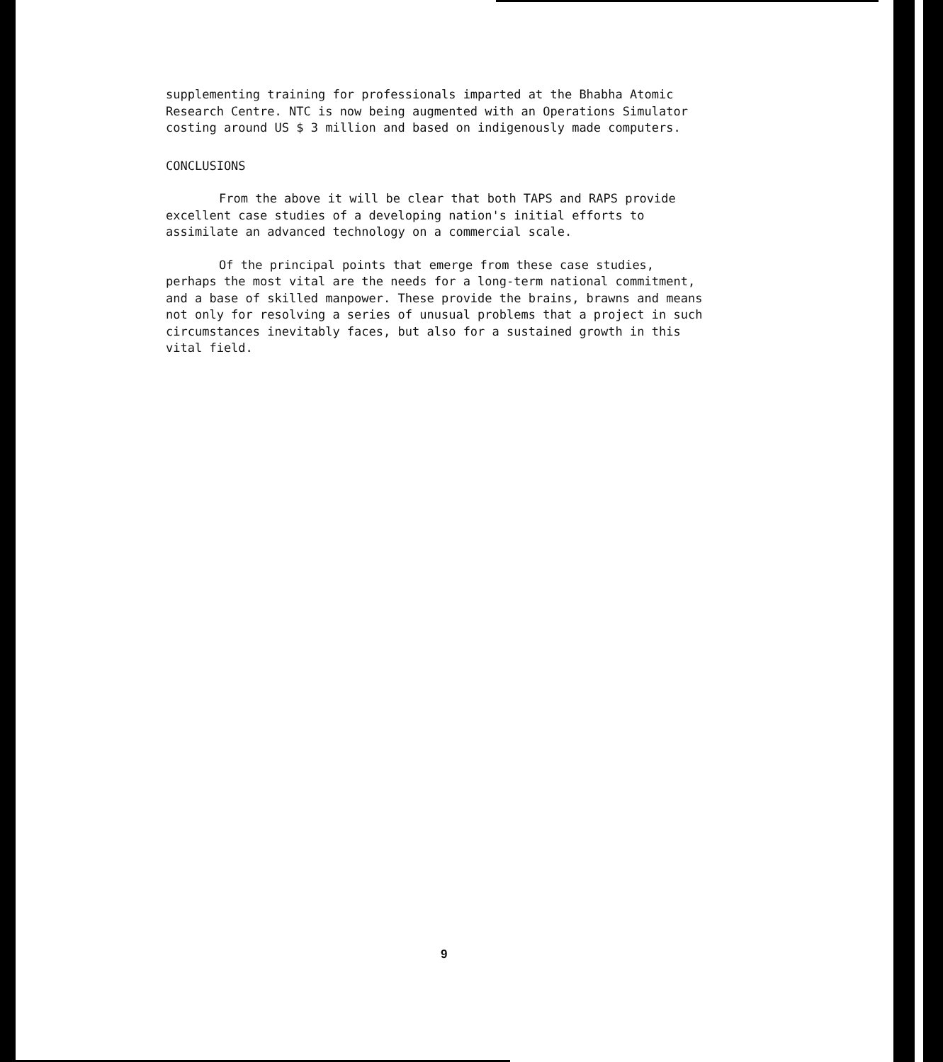supplementing training for professionals imparted at the Bhabha Atomic Research Centre. NTC is now being augmented with an Operations Simulator costing around US $ 3 million and based on indigenously made computers.
CONCLUSIONS
From the above it will be clear that both TAPS and RAPS provide excellent case studies of a developing nation's initial efforts to assimilate an advanced technology on a commercial scale.
Of the principal points that emerge from these case studies, perhaps the most vital are the needs for a long-term national commitment, and a base of skilled manpower. These provide the brains, brawns and means not only for resolving a series of unusual problems that a project in such circumstances inevitably faces, but also for a sustained growth in this vital field.
9